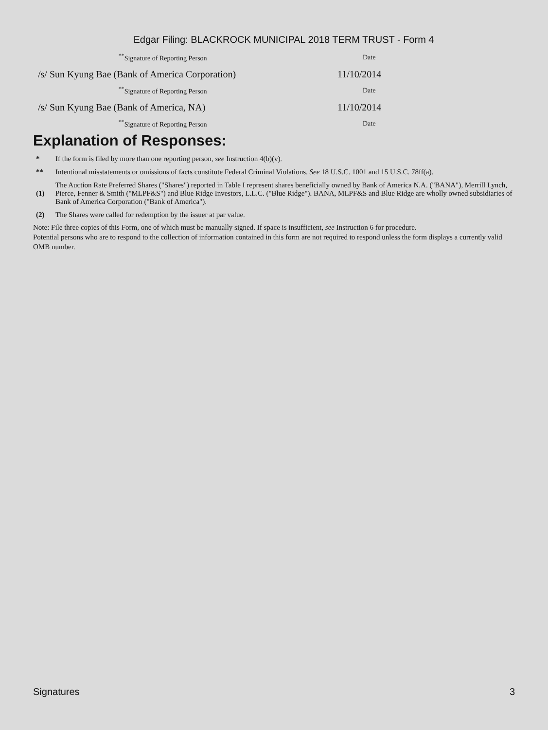Edgar Filing: BLACKROCK MUNICIPAL 2018 TERM TRUST - Form 4
| <sup>**</sup> Signature of Reporting Person | Date |
| /s/ Sun Kyung Bae (Bank of America Corporation) | 11/10/2014 |
| <sup>**</sup> Signature of Reporting Person | Date |
| /s/ Sun Kyung Bae (Bank of America, NA) | 11/10/2014 |
| <sup>**</sup> Signature of Reporting Person | Date |
Explanation of Responses:
| * | If the form is filed by more than one reporting person, see Instruction 4(b)(v). |
| ** | Intentional misstatements or omissions of facts constitute Federal Criminal Violations. See 18 U.S.C. 1001 and 15 U.S.C. 78ff(a). |
| (1) | The Auction Rate Preferred Shares ("Shares") reported in Table I represent shares beneficially owned by Bank of America N.A. ("BANA"), Merrill Lynch, Pierce, Fenner & Smith ("MLPF&S") and Blue Ridge Investors, L.L.C. ("Blue Ridge"). BANA, MLPF&S and Blue Ridge are wholly owned subsidiaries of Bank of America Corporation ("Bank of America"). |
| (2) | The Shares were called for redemption by the issuer at par value. |
Note: File three copies of this Form, one of which must be manually signed. If space is insufficient, see Instruction 6 for procedure.
Potential persons who are to respond to the collection of information contained in this form are not required to respond unless the form displays a currently valid OMB number.
Signatures 3